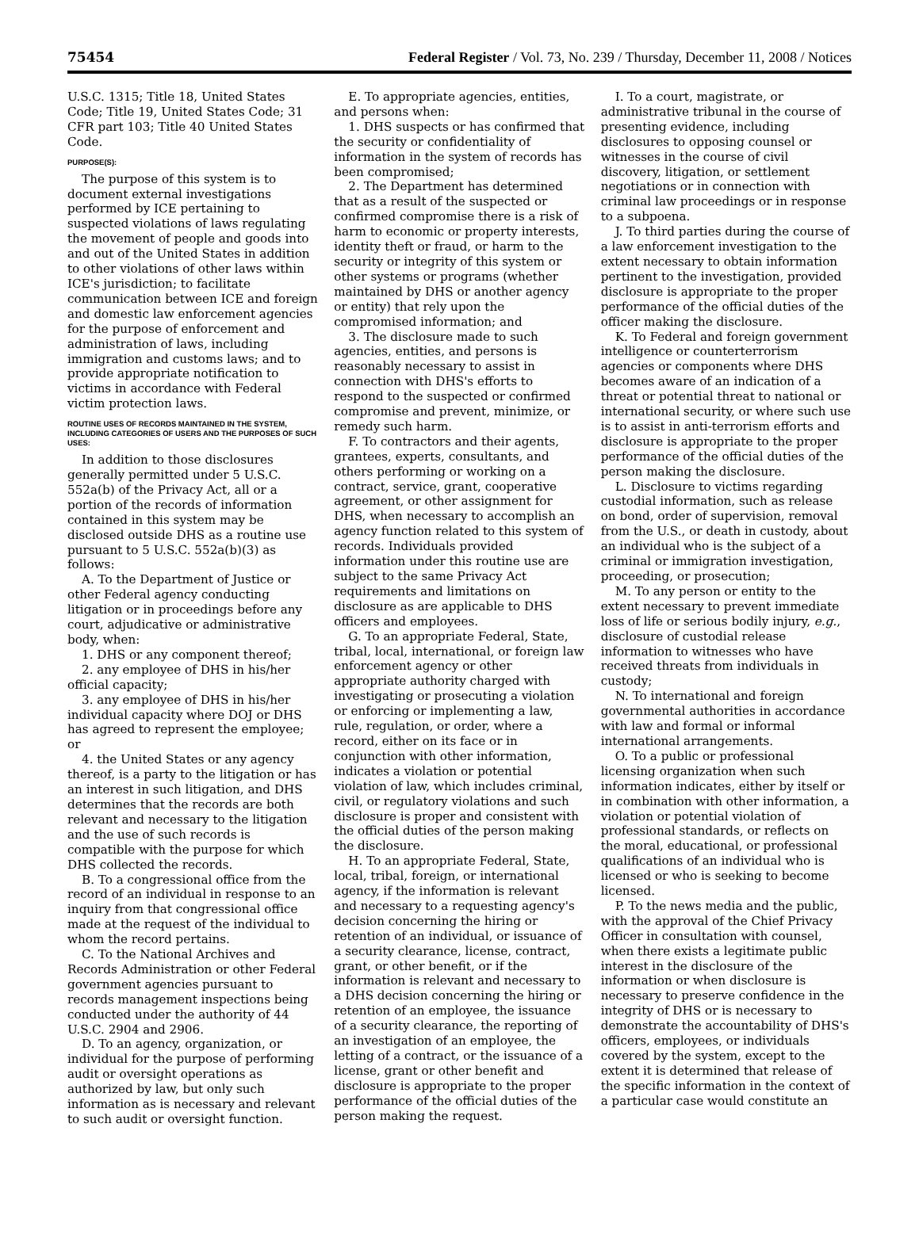75454 Federal Register / Vol. 73, No. 239 / Thursday, December 11, 2008 / Notices
U.S.C. 1315; Title 18, United States Code; Title 19, United States Code; 31 CFR part 103; Title 40 United States Code.
PURPOSE(S):
The purpose of this system is to document external investigations performed by ICE pertaining to suspected violations of laws regulating the movement of people and goods into and out of the United States in addition to other violations of other laws within ICE's jurisdiction; to facilitate communication between ICE and foreign and domestic law enforcement agencies for the purpose of enforcement and administration of laws, including immigration and customs laws; and to provide appropriate notification to victims in accordance with Federal victim protection laws.
ROUTINE USES OF RECORDS MAINTAINED IN THE SYSTEM, INCLUDING CATEGORIES OF USERS AND THE PURPOSES OF SUCH USES:
In addition to those disclosures generally permitted under 5 U.S.C. 552a(b) of the Privacy Act, all or a portion of the records of information contained in this system may be disclosed outside DHS as a routine use pursuant to 5 U.S.C. 552a(b)(3) as follows:
A. To the Department of Justice or other Federal agency conducting litigation or in proceedings before any court, adjudicative or administrative body, when:
1. DHS or any component thereof;
2. any employee of DHS in his/her official capacity;
3. any employee of DHS in his/her individual capacity where DOJ or DHS has agreed to represent the employee; or
4. the United States or any agency thereof, is a party to the litigation or has an interest in such litigation, and DHS determines that the records are both relevant and necessary to the litigation and the use of such records is compatible with the purpose for which DHS collected the records.
B. To a congressional office from the record of an individual in response to an inquiry from that congressional office made at the request of the individual to whom the record pertains.
C. To the National Archives and Records Administration or other Federal government agencies pursuant to records management inspections being conducted under the authority of 44 U.S.C. 2904 and 2906.
D. To an agency, organization, or individual for the purpose of performing audit or oversight operations as authorized by law, but only such information as is necessary and relevant to such audit or oversight function.
E. To appropriate agencies, entities, and persons when:
1. DHS suspects or has confirmed that the security or confidentiality of information in the system of records has been compromised;
2. The Department has determined that as a result of the suspected or confirmed compromise there is a risk of harm to economic or property interests, identity theft or fraud, or harm to the security or integrity of this system or other systems or programs (whether maintained by DHS or another agency or entity) that rely upon the compromised information; and
3. The disclosure made to such agencies, entities, and persons is reasonably necessary to assist in connection with DHS's efforts to respond to the suspected or confirmed compromise and prevent, minimize, or remedy such harm.
F. To contractors and their agents, grantees, experts, consultants, and others performing or working on a contract, service, grant, cooperative agreement, or other assignment for DHS, when necessary to accomplish an agency function related to this system of records. Individuals provided information under this routine use are subject to the same Privacy Act requirements and limitations on disclosure as are applicable to DHS officers and employees.
G. To an appropriate Federal, State, tribal, local, international, or foreign law enforcement agency or other appropriate authority charged with investigating or prosecuting a violation or enforcing or implementing a law, rule, regulation, or order, where a record, either on its face or in conjunction with other information, indicates a violation or potential violation of law, which includes criminal, civil, or regulatory violations and such disclosure is proper and consistent with the official duties of the person making the disclosure.
H. To an appropriate Federal, State, local, tribal, foreign, or international agency, if the information is relevant and necessary to a requesting agency's decision concerning the hiring or retention of an individual, or issuance of a security clearance, license, contract, grant, or other benefit, or if the information is relevant and necessary to a DHS decision concerning the hiring or retention of an employee, the issuance of a security clearance, the reporting of an investigation of an employee, the letting of a contract, or the issuance of a license, grant or other benefit and disclosure is appropriate to the proper performance of the official duties of the person making the request.
I. To a court, magistrate, or administrative tribunal in the course of presenting evidence, including disclosures to opposing counsel or witnesses in the course of civil discovery, litigation, or settlement negotiations or in connection with criminal law proceedings or in response to a subpoena.
J. To third parties during the course of a law enforcement investigation to the extent necessary to obtain information pertinent to the investigation, provided disclosure is appropriate to the proper performance of the official duties of the officer making the disclosure.
K. To Federal and foreign government intelligence or counterterrorism agencies or components where DHS becomes aware of an indication of a threat or potential threat to national or international security, or where such use is to assist in anti-terrorism efforts and disclosure is appropriate to the proper performance of the official duties of the person making the disclosure.
L. Disclosure to victims regarding custodial information, such as release on bond, order of supervision, removal from the U.S., or death in custody, about an individual who is the subject of a criminal or immigration investigation, proceeding, or prosecution;
M. To any person or entity to the extent necessary to prevent immediate loss of life or serious bodily injury, e.g., disclosure of custodial release information to witnesses who have received threats from individuals in custody;
N. To international and foreign governmental authorities in accordance with law and formal or informal international arrangements.
O. To a public or professional licensing organization when such information indicates, either by itself or in combination with other information, a violation or potential violation of professional standards, or reflects on the moral, educational, or professional qualifications of an individual who is licensed or who is seeking to become licensed.
P. To the news media and the public, with the approval of the Chief Privacy Officer in consultation with counsel, when there exists a legitimate public interest in the disclosure of the information or when disclosure is necessary to preserve confidence in the integrity of DHS or is necessary to demonstrate the accountability of DHS's officers, employees, or individuals covered by the system, except to the extent it is determined that release of the specific information in the context of a particular case would constitute an